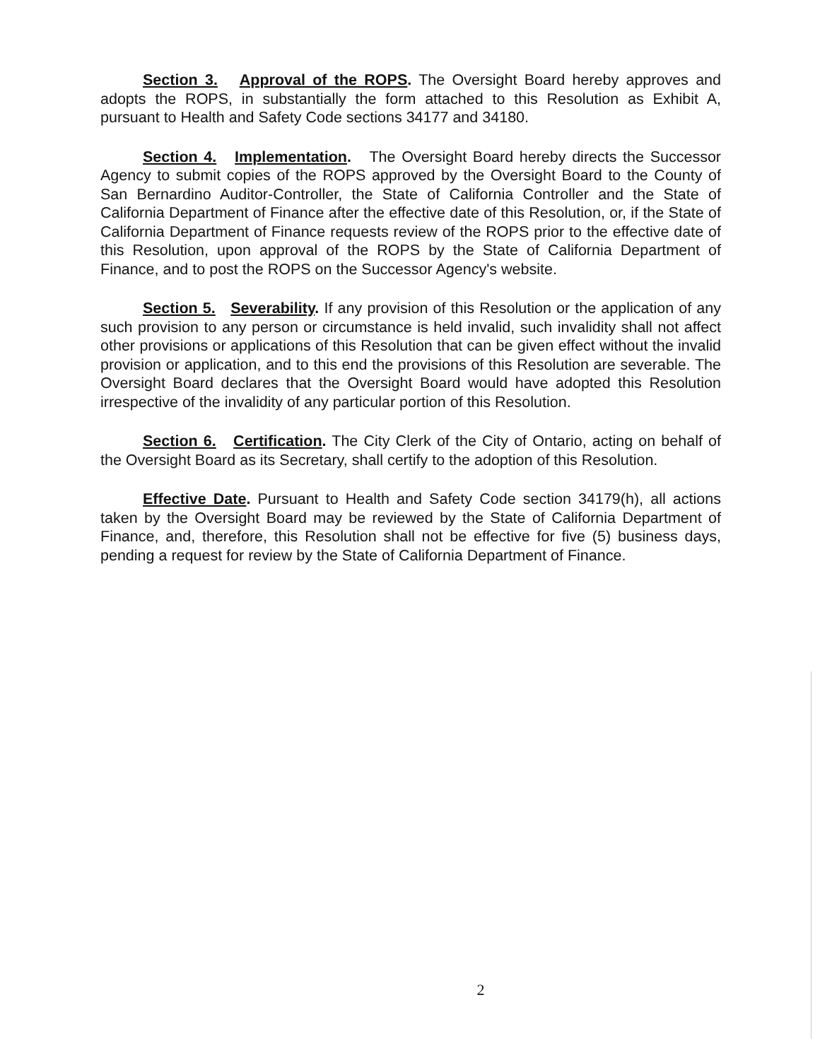Section 3. Approval of the ROPS. The Oversight Board hereby approves and adopts the ROPS, in substantially the form attached to this Resolution as Exhibit A, pursuant to Health and Safety Code sections 34177 and 34180.
Section 4. Implementation. The Oversight Board hereby directs the Successor Agency to submit copies of the ROPS approved by the Oversight Board to the County of San Bernardino Auditor-Controller, the State of California Controller and the State of California Department of Finance after the effective date of this Resolution, or, if the State of California Department of Finance requests review of the ROPS prior to the effective date of this Resolution, upon approval of the ROPS by the State of California Department of Finance, and to post the ROPS on the Successor Agency's website.
Section 5. Severability. If any provision of this Resolution or the application of any such provision to any person or circumstance is held invalid, such invalidity shall not affect other provisions or applications of this Resolution that can be given effect without the invalid provision or application, and to this end the provisions of this Resolution are severable. The Oversight Board declares that the Oversight Board would have adopted this Resolution irrespective of the invalidity of any particular portion of this Resolution.
Section 6. Certification. The City Clerk of the City of Ontario, acting on behalf of the Oversight Board as its Secretary, shall certify to the adoption of this Resolution.
Effective Date. Pursuant to Health and Safety Code section 34179(h), all actions taken by the Oversight Board may be reviewed by the State of California Department of Finance, and, therefore, this Resolution shall not be effective for five (5) business days, pending a request for review by the State of California Department of Finance.
2